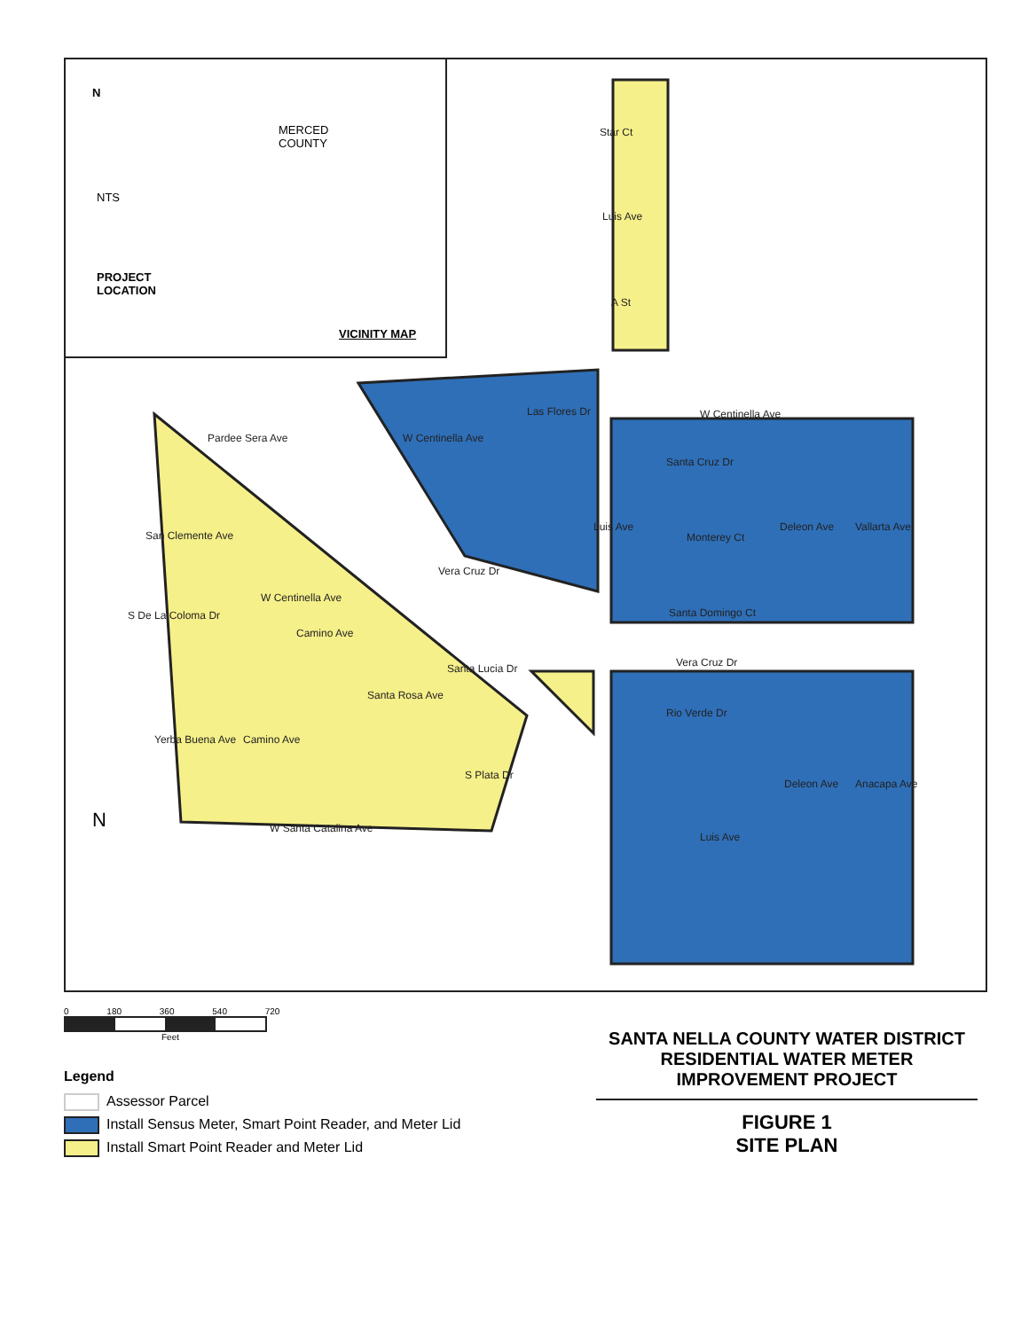N
NTS
MERCED
COUNTY
PROJECT
LOCATION
VICINITY MAP
Star Ct
Luis Ave
A St
W Centinella Ave
Santa Cruz Dr
Monterey Ct
Santa Domingo Ct
Vera Cruz Dr
Rio Verde Dr
W Santa Catalina Ave
Pardee Sera Ave
San Clemente Ave
S De La Coloma Dr
W Centinella Ave
Camino Ave
Vera Cruz Dr
Santa Lucia Dr
Santa Rosa Ave
S Plata Dr
Yerba Buena Ave Camino Ave
W Centinella Ave
Las Flores Dr
Luis Ave Deleon Ave Vallarta Ave
Deleon Ave Anacapa Ave
Luis Ave
N
0 180 360 540 720
Feet
Legend
Assessor Parcel
Install Sensus Meter, Smart Point Reader, and Meter Lid
Install Smart Point Reader and Meter Lid
SANTA NELLA COUNTY WATER DISTRICT
RESIDENTIAL WATER METER
IMPROVEMENT PROJECT
FIGURE 1
SITE PLAN